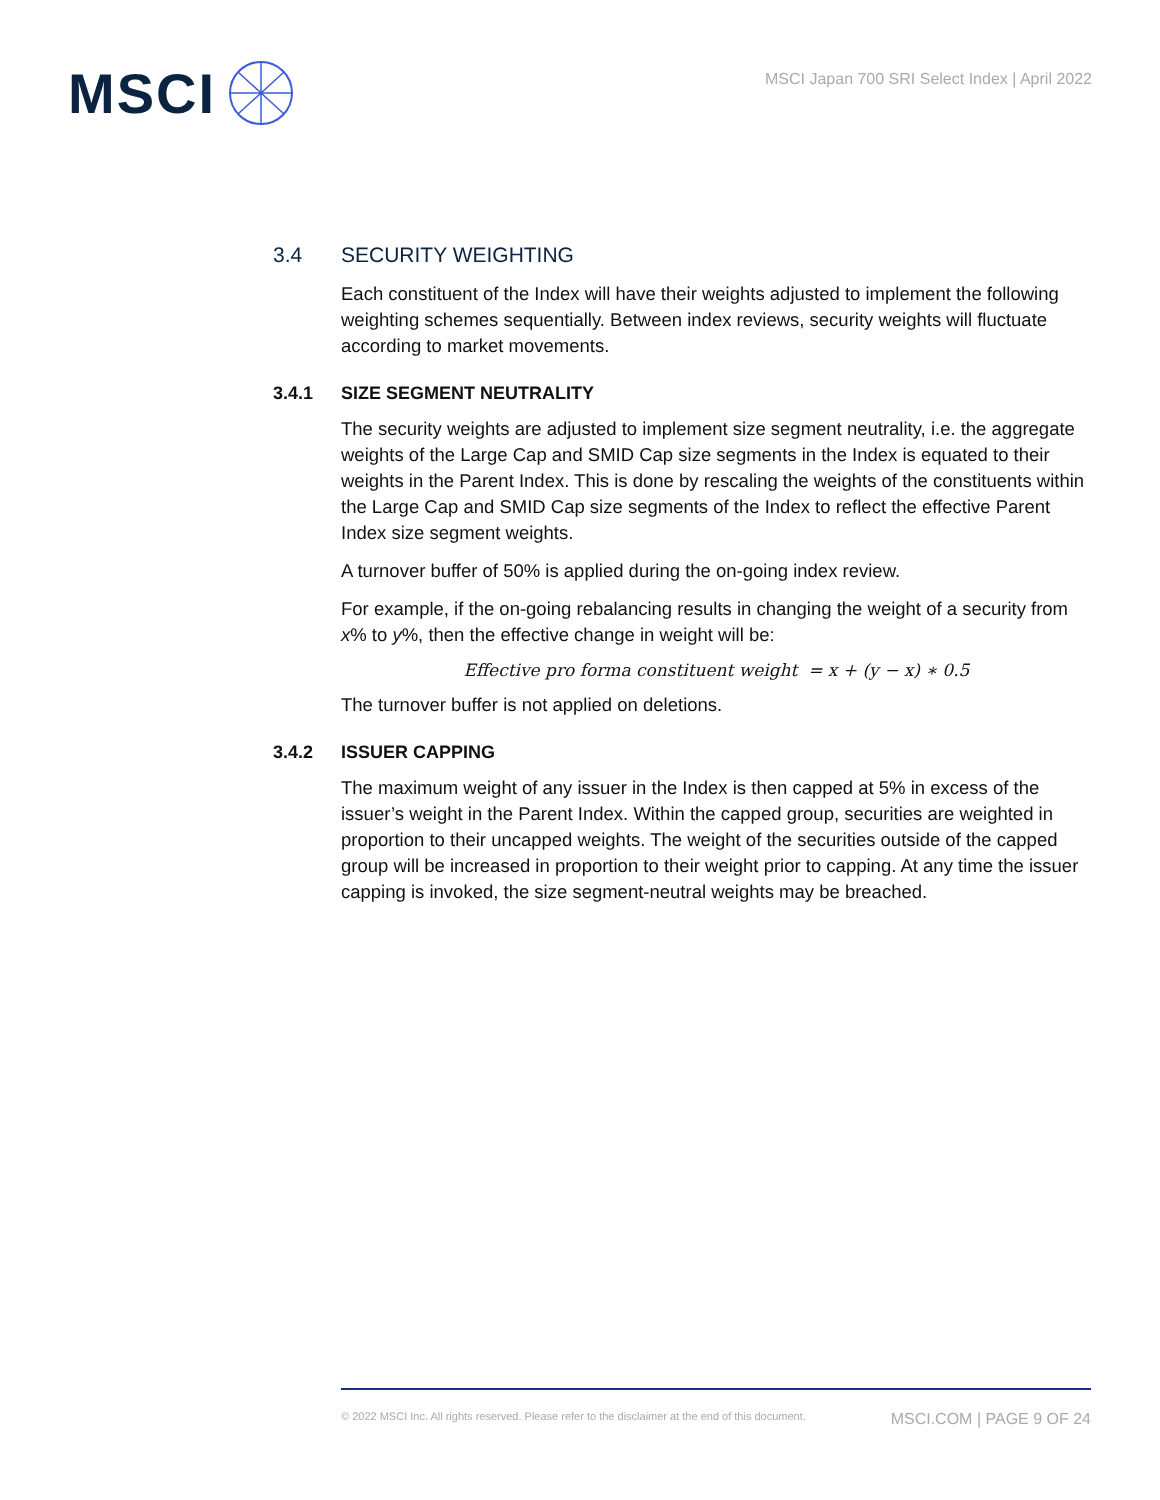MSCI
MSCI Japan 700 SRI Select Index | April 2022
3.4 SECURITY WEIGHTING
Each constituent of the Index will have their weights adjusted to implement the following weighting schemes sequentially. Between index reviews, security weights will fluctuate according to market movements.
3.4.1 SIZE SEGMENT NEUTRALITY
The security weights are adjusted to implement size segment neutrality, i.e. the aggregate weights of the Large Cap and SMID Cap size segments in the Index is equated to their weights in the Parent Index. This is done by rescaling the weights of the constituents within the Large Cap and SMID Cap size segments of the Index to reflect the effective Parent Index size segment weights.
A turnover buffer of 50% is applied during the on-going index review.
For example, if the on-going rebalancing results in changing the weight of a security from x% to y%, then the effective change in weight will be:
Effective pro forma constituent weight = x + (y − x) ∗ 0.5
The turnover buffer is not applied on deletions.
3.4.2 ISSUER CAPPING
The maximum weight of any issuer in the Index is then capped at 5% in excess of the issuer’s weight in the Parent Index. Within the capped group, securities are weighted in proportion to their uncapped weights. The weight of the securities outside of the capped group will be increased in proportion to their weight prior to capping. At any time the issuer capping is invoked, the size segment-neutral weights may be breached.
© 2022 MSCI Inc. All rights reserved. Please refer to the disclaimer at the end of this document. MSCI.COM | PAGE 9 OF 24